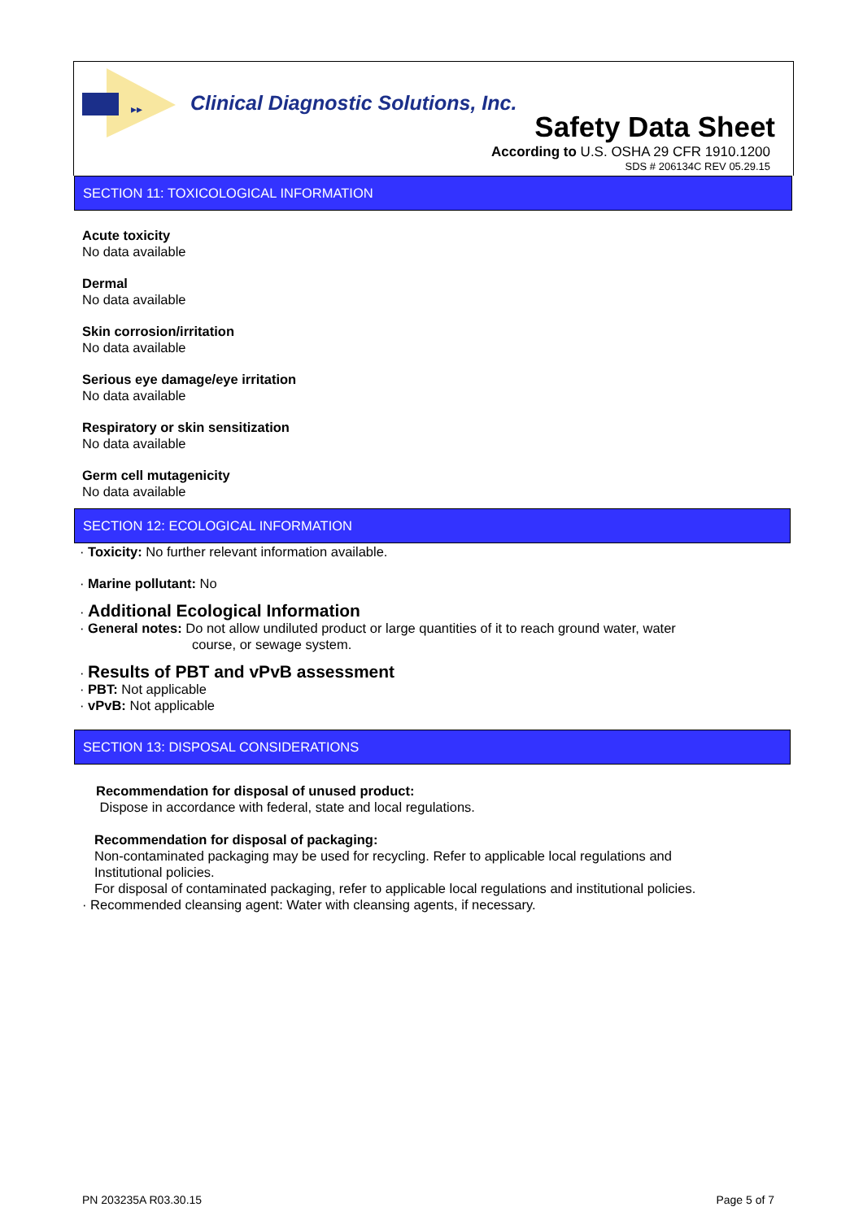▸▸
Clinical Diagnostic Solutions, Inc.
Safety Data Sheet
According to U.S. OSHA 29 CFR 1910.1200
SDS # 206134C REV 05.29.15
SECTION 11: TOXICOLOGICAL INFORMATION
Acute toxicity
No data available
Dermal
No data available
Skin corrosion/irritation
No data available
Serious eye damage/eye irritation
No data available
Respiratory or skin sensitization
No data available
Germ cell mutagenicity
No data available
SECTION 12: ECOLOGICAL INFORMATION
· Toxicity: No further relevant information available.
· Marine pollutant: No
· Additional Ecological Information
· General notes: Do not allow undiluted product or large quantities of it to reach ground water, water
course, or sewage system.
· Results of PBT and vPvB assessment
· PBT: Not applicable
· vPvB: Not applicable
SECTION 13: DISPOSAL CONSIDERATIONS
Recommendation for disposal of unused product:
Dispose in accordance with federal, state and local regulations.
Recommendation for disposal of packaging:
Non-contaminated packaging may be used for recycling. Refer to applicable local regulations and
Institutional policies.
For disposal of contaminated packaging, refer to applicable local regulations and institutional policies.
· Recommended cleansing agent: Water with cleansing agents, if necessary.
PN 203235A R03.30.15 Page 5 of 7